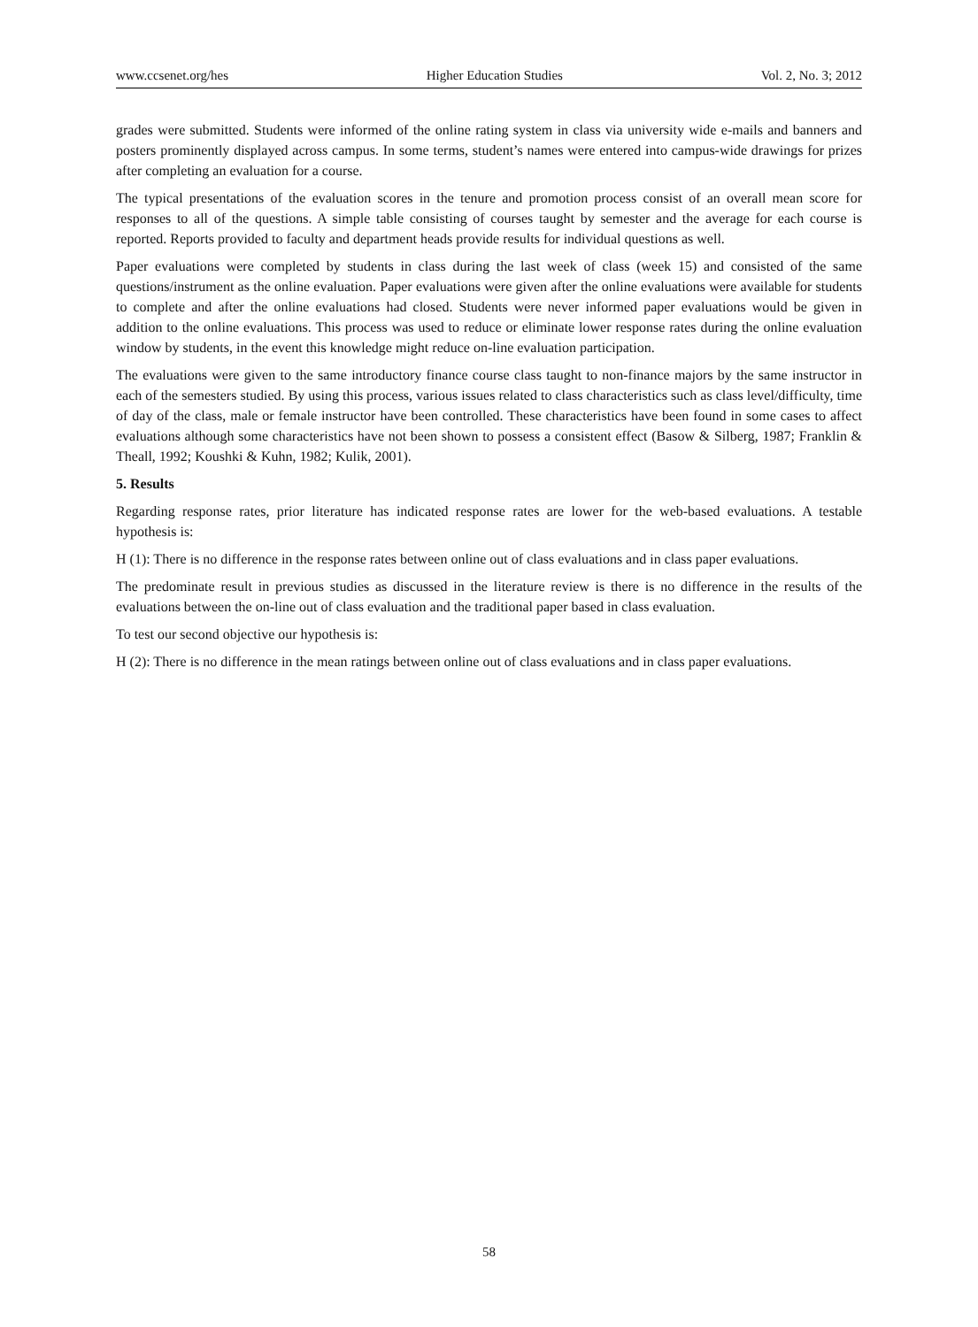www.ccsenet.org/hes Higher Education Studies Vol. 2, No. 3; 2012
grades were submitted. Students were informed of the online rating system in class via university wide e-mails and banners and posters prominently displayed across campus. In some terms, student’s names were entered into campus-wide drawings for prizes after completing an evaluation for a course.
The typical presentations of the evaluation scores in the tenure and promotion process consist of an overall mean score for responses to all of the questions. A simple table consisting of courses taught by semester and the average for each course is reported. Reports provided to faculty and department heads provide results for individual questions as well.
Paper evaluations were completed by students in class during the last week of class (week 15) and consisted of the same questions/instrument as the online evaluation. Paper evaluations were given after the online evaluations were available for students to complete and after the online evaluations had closed. Students were never informed paper evaluations would be given in addition to the online evaluations. This process was used to reduce or eliminate lower response rates during the online evaluation window by students, in the event this knowledge might reduce on-line evaluation participation.
The evaluations were given to the same introductory finance course class taught to non-finance majors by the same instructor in each of the semesters studied. By using this process, various issues related to class characteristics such as class level/difficulty, time of day of the class, male or female instructor have been controlled. These characteristics have been found in some cases to affect evaluations although some characteristics have not been shown to possess a consistent effect (Basow & Silberg, 1987; Franklin & Theall, 1992; Koushki & Kuhn, 1982; Kulik, 2001).
5. Results
Regarding response rates, prior literature has indicated response rates are lower for the web-based evaluations. A testable hypothesis is:
H (1): There is no difference in the response rates between online out of class evaluations and in class paper evaluations.
The predominate result in previous studies as discussed in the literature review is there is no difference in the results of the evaluations between the on-line out of class evaluation and the traditional paper based in class evaluation.
To test our second objective our hypothesis is:
H (2): There is no difference in the mean ratings between online out of class evaluations and in class paper evaluations.
58